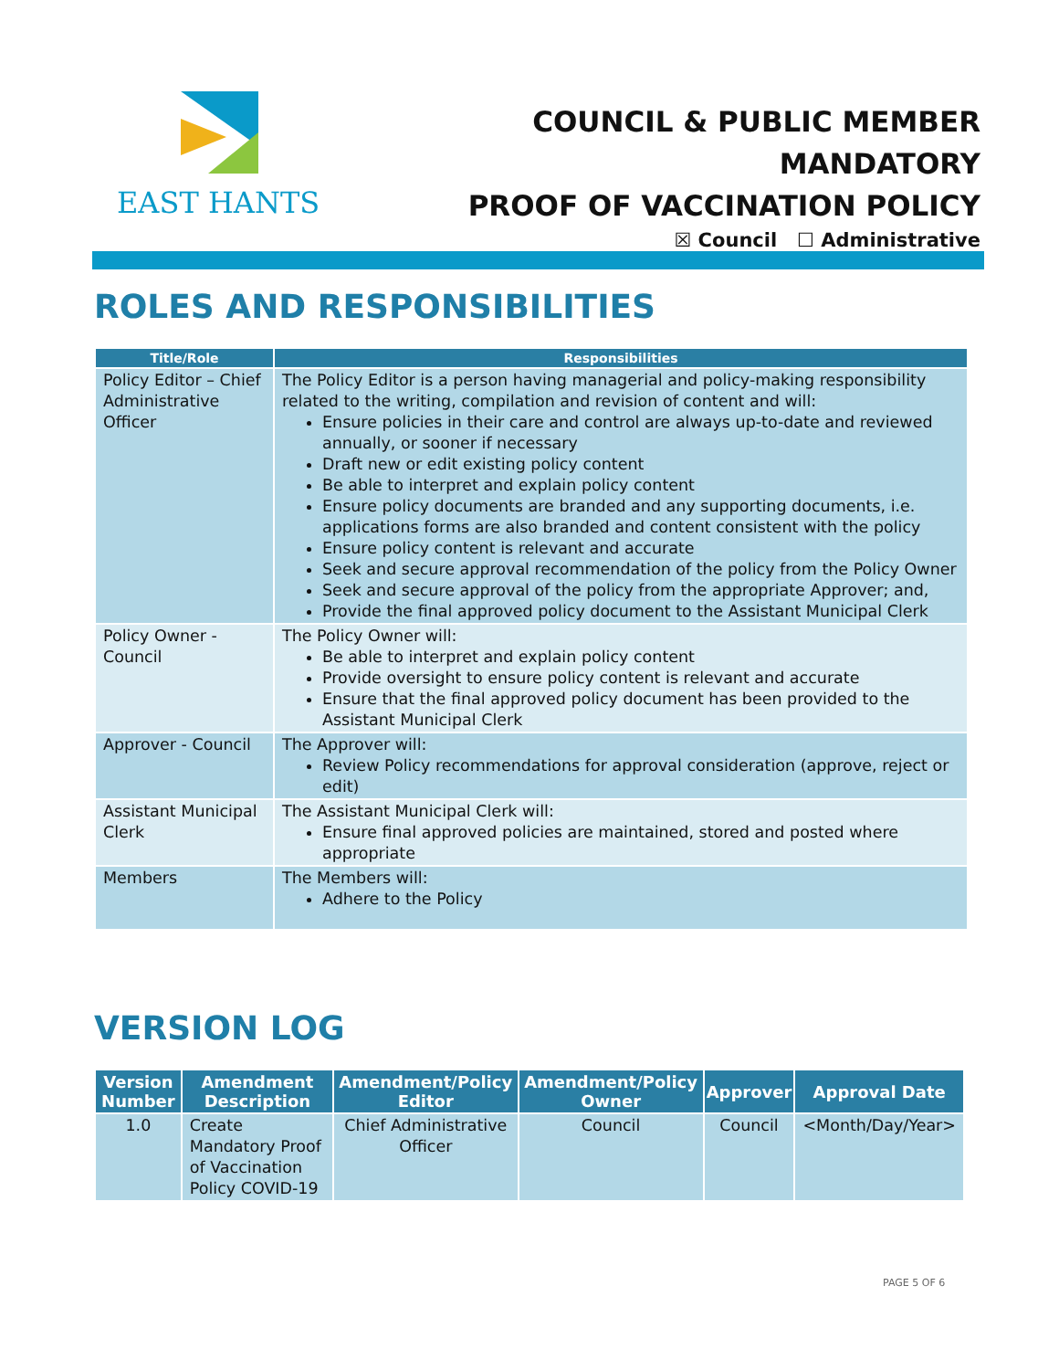EAST HANTS
COUNCIL & PUBLIC MEMBER MANDATORY
PROOF OF VACCINATION POLICY
☒ Council ☐ Administrative
ROLES AND RESPONSIBILITIES
| Title/Role | Responsibilities |
| --- | --- |
| Policy Editor – Chief Administrative Officer | The Policy Editor is a person having managerial and policy-making responsibility related to the writing, compilation and revision of content and will: Ensure policies in their care and control are always up-to-date and reviewed annually, or sooner if necessary Draft new or edit existing policy content Be able to interpret and explain policy content Ensure policy documents are branded and any supporting documents, i.e. applications forms are also branded and content consistent with the policy Ensure policy content is relevant and accurate Seek and secure approval recommendation of the policy from the Policy Owner Seek and secure approval of the policy from the appropriate Approver; and, Provide the final approved policy document to the Assistant Municipal Clerk |
| Policy Owner - Council | The Policy Owner will: Be able to interpret and explain policy content Provide oversight to ensure policy content is relevant and accurate Ensure that the final approved policy document has been provided to the Assistant Municipal Clerk |
| Approver - Council | The Approver will: Review Policy recommendations for approval consideration (approve, reject or edit) |
| Assistant Municipal Clerk | The Assistant Municipal Clerk will: Ensure final approved policies are maintained, stored and posted where appropriate |
| Members | The Members will: Adhere to the Policy |
VERSION LOG
| Version Number | Amendment Description | Amendment/Policy Editor | Amendment/Policy Owner | Approver | Approval Date |
| --- | --- | --- | --- | --- | --- |
| 1.0 | Create Mandatory Proof of Vaccination Policy COVID-19 | Chief Administrative Officer | Council | Council | <Month/Day/Year> |
PAGE 5 OF 6